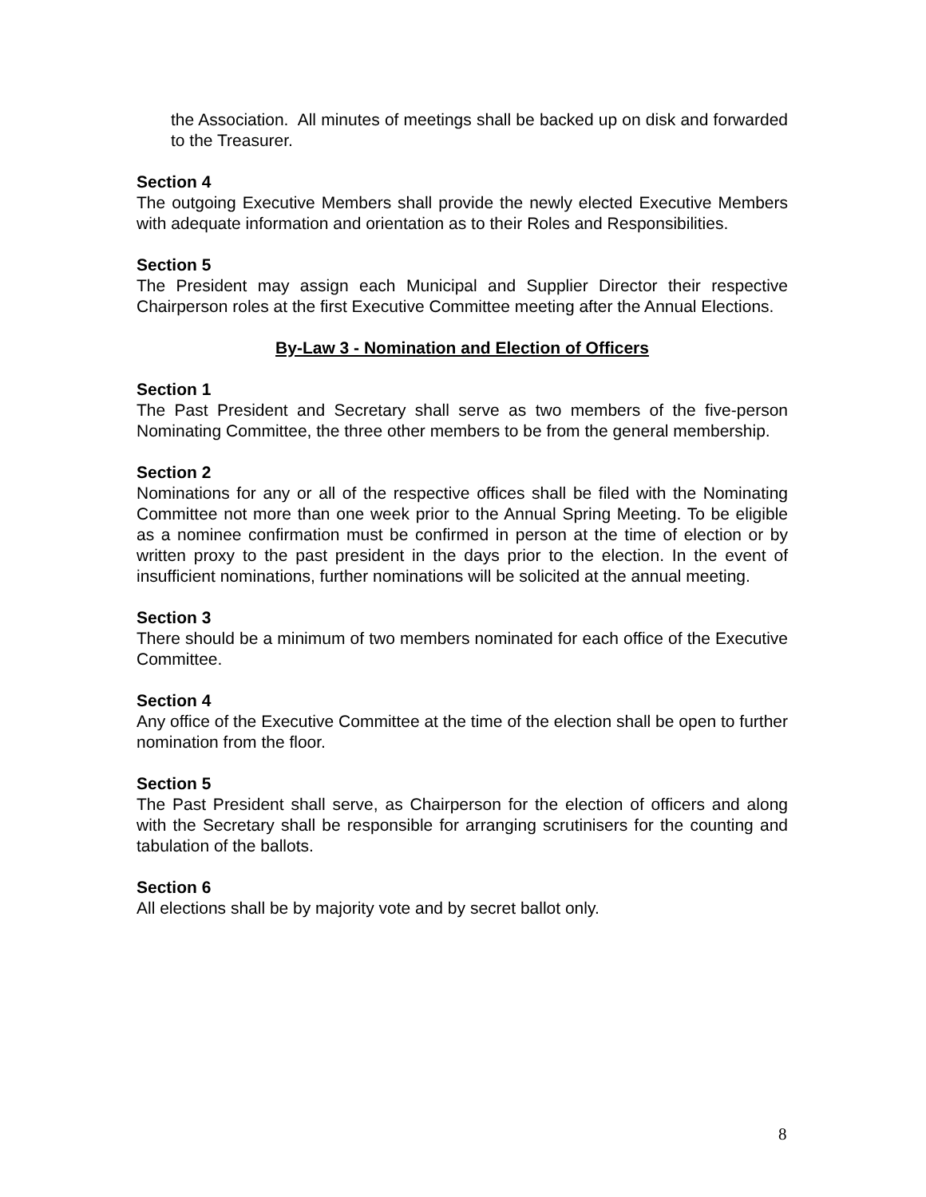the Association. All minutes of meetings shall be backed up on disk and forwarded to the Treasurer.
Section 4
The outgoing Executive Members shall provide the newly elected Executive Members with adequate information and orientation as to their Roles and Responsibilities.
Section 5
The President may assign each Municipal and Supplier Director their respective Chairperson roles at the first Executive Committee meeting after the Annual Elections.
By-Law 3 - Nomination and Election of Officers
Section 1
The Past President and Secretary shall serve as two members of the five-person Nominating Committee, the three other members to be from the general membership.
Section 2
Nominations for any or all of the respective offices shall be filed with the Nominating Committee not more than one week prior to the Annual Spring Meeting. To be eligible as a nominee confirmation must be confirmed in person at the time of election or by written proxy to the past president in the days prior to the election. In the event of insufficient nominations, further nominations will be solicited at the annual meeting.
Section 3
There should be a minimum of two members nominated for each office of the Executive Committee.
Section 4
Any office of the Executive Committee at the time of the election shall be open to further nomination from the floor.
Section 5
The Past President shall serve, as Chairperson for the election of officers and along with the Secretary shall be responsible for arranging scrutinisers for the counting and tabulation of the ballots.
Section 6
All elections shall be by majority vote and by secret ballot only.
8